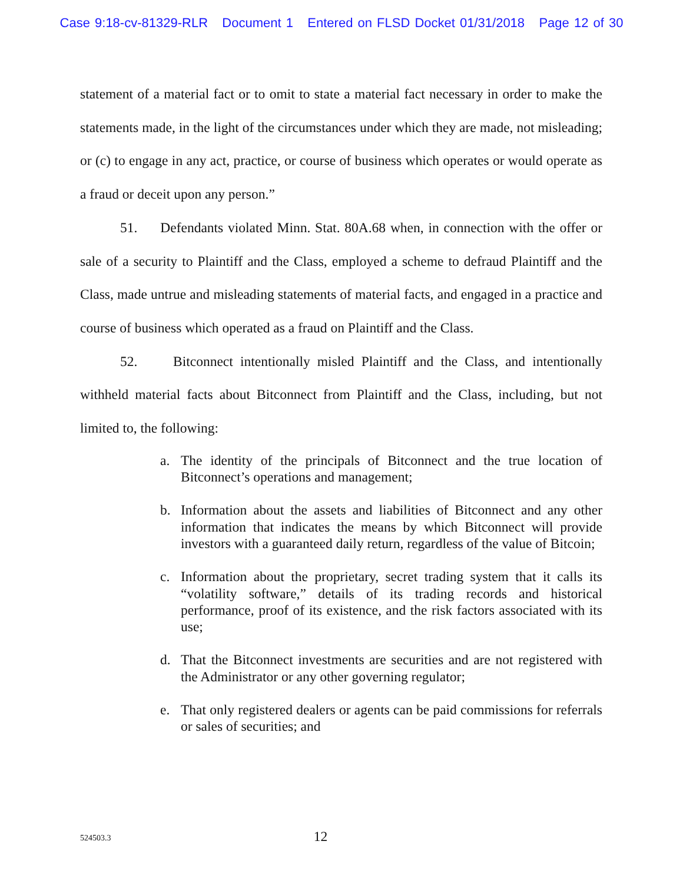Case 9:18-cv-81329-RLR Document 1 Entered on FLSD Docket 01/31/2018 Page 12 of 30
statement of a material fact or to omit to state a material fact necessary in order to make the statements made, in the light of the circumstances under which they are made, not misleading; or (c) to engage in any act, practice, or course of business which operates or would operate as a fraud or deceit upon any person.”
51. Defendants violated Minn. Stat. 80A.68 when, in connection with the offer or sale of a security to Plaintiff and the Class, employed a scheme to defraud Plaintiff and the Class, made untrue and misleading statements of material facts, and engaged in a practice and course of business which operated as a fraud on Plaintiff and the Class.
52. Bitconnect intentionally misled Plaintiff and the Class, and intentionally withheld material facts about Bitconnect from Plaintiff and the Class, including, but not limited to, the following:
a. The identity of the principals of Bitconnect and the true location of Bitconnect’s operations and management;
b. Information about the assets and liabilities of Bitconnect and any other information that indicates the means by which Bitconnect will provide investors with a guaranteed daily return, regardless of the value of Bitcoin;
c. Information about the proprietary, secret trading system that it calls its “volatility software,” details of its trading records and historical performance, proof of its existence, and the risk factors associated with its use;
d. That the Bitconnect investments are securities and are not registered with the Administrator or any other governing regulator;
e. That only registered dealers or agents can be paid commissions for referrals or sales of securities; and
524503.3
12